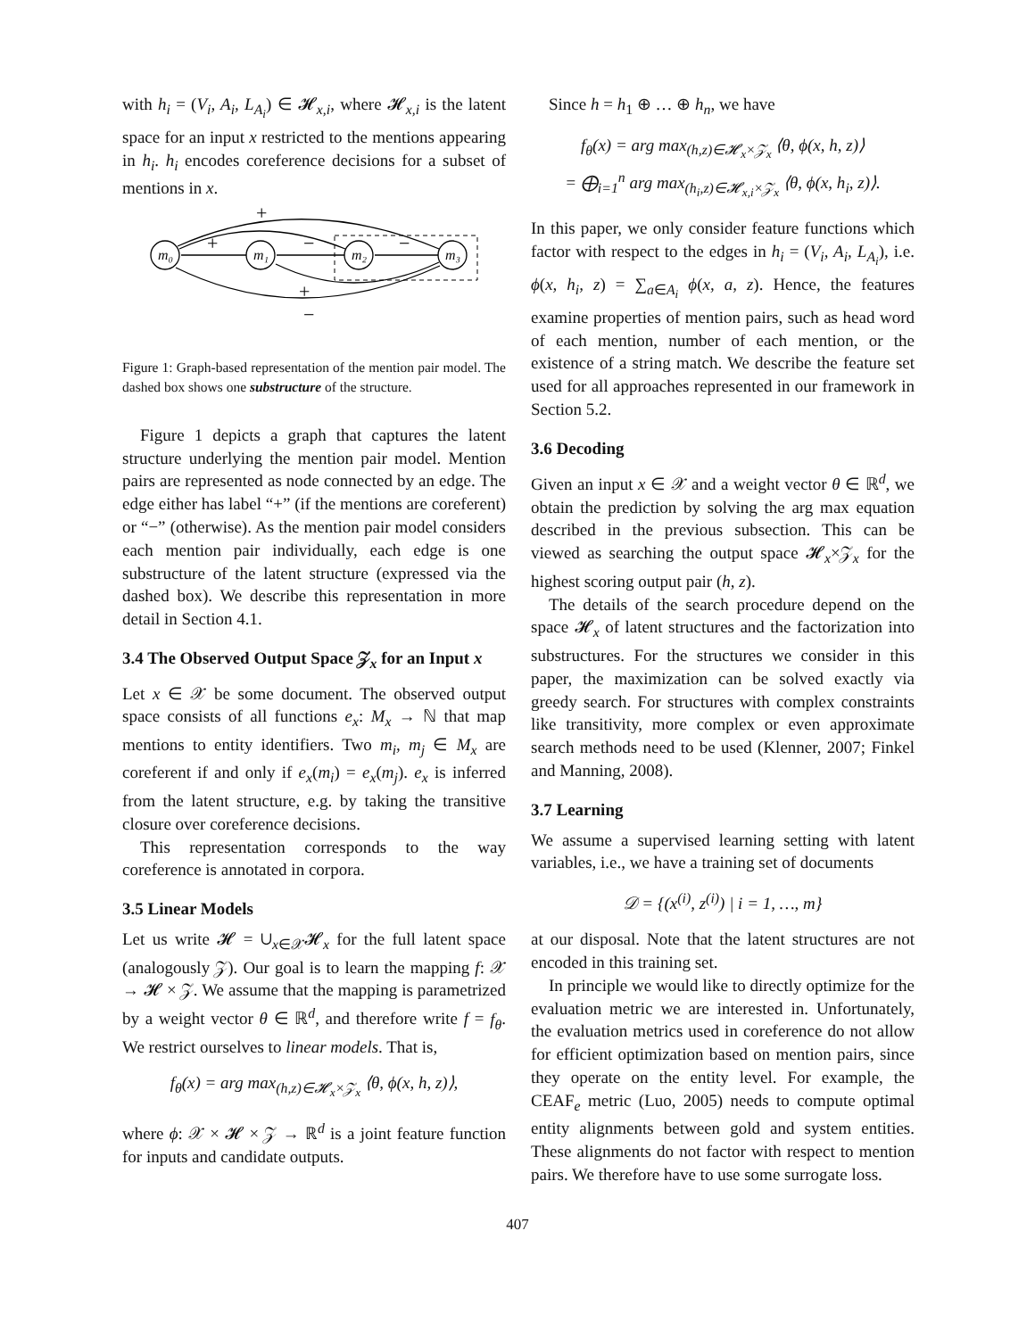with h<sub>i</sub> = (V<sub>i</sub>, A<sub>i</sub>, L<sub>A<sub>i</sub></sub>) ∈ 𝓗<sub>x,i</sub>, where 𝓗<sub>x,i</sub> is the latent space for an input x restricted to the mentions appearing in h<sub>i</sub>. h<sub>i</sub> encodes coreference decisions for a subset of mentions in x.
m₀
m₁
m₂
m₃
+
+
−
−
+
−
Figure 1: Graph-based representation of the mention pair model. The dashed box shows one substructure of the structure.
Figure 1 depicts a graph that captures the latent structure underlying the mention pair model. Mention pairs are represented as node connected by an edge. The edge either has label “+” (if the mentions are coreferent) or “−” (otherwise). As the mention pair model considers each mention pair individually, each edge is one substructure of the latent structure (expressed via the dashed box). We describe this representation in more detail in Section 4.1.
3.4 The Observed Output Space 𝒵<sub>x</sub> for an Input x
Let x ∈ 𝒳 be some document. The observed output space consists of all functions e<sub>x</sub>: M<sub>x</sub> → ℕ that map mentions to entity identifiers. Two m<sub>i</sub>, m<sub>j</sub> ∈ M<sub>x</sub> are coreferent if and only if e<sub>x</sub>(m<sub>i</sub>) = e<sub>x</sub>(m<sub>j</sub>). e<sub>x</sub> is inferred from the latent structure, e.g. by taking the transitive closure over coreference decisions.
This representation corresponds to the way coreference is annotated in corpora.
3.5 Linear Models
Let us write 𝓗 = ∪<sub>x∈𝒳</sub>𝓗<sub>x</sub> for the full latent space (analogously 𝒵). Our goal is to learn the mapping f: 𝒳 → 𝓗 × 𝒵. We assume that the mapping is parametrized by a weight vector θ ∈ ℝ<sup>d</sup>, and therefore write f = f<sub>θ</sub>. We restrict ourselves to linear models. That is,
f<sub>θ</sub>(x) = arg max<sub>(h,z)∈𝓗<sub>x</sub>×𝒵<sub>x</sub></sub> ⟨θ, ϕ(x, h, z)⟩,
where ϕ: 𝒳 × 𝓗 × 𝒵 → ℝ<sup>d</sup> is a joint feature function for inputs and candidate outputs.
Since h = h<sub>1</sub> ⊕ … ⊕ h<sub>n</sub>, we have
f<sub>θ</sub>(x) = arg max<sub>(h,z)∈𝓗<sub>x</sub>×𝒵<sub>x</sub></sub> ⟨θ, ϕ(x, h, z)⟩
= ⨁<sub>i=1</sub><sup>n</sup> arg max<sub>(h<sub>i</sub>,z)∈𝓗<sub>x,i</sub>×𝒵<sub>x</sub></sub> ⟨θ, ϕ(x, h<sub>i</sub>, z)⟩.
In this paper, we only consider feature functions which factor with respect to the edges in h<sub>i</sub> = (V<sub>i</sub>, A<sub>i</sub>, L<sub>A<sub>i</sub></sub>), i.e. ϕ(x, h<sub>i</sub>, z) = ∑<sub>a∈A<sub>i</sub></sub> ϕ(x, a, z). Hence, the features examine properties of mention pairs, such as head word of each mention, number of each mention, or the existence of a string match. We describe the feature set used for all approaches represented in our framework in Section 5.2.
3.6 Decoding
Given an input x ∈ 𝒳 and a weight vector θ ∈ ℝ<sup>d</sup>, we obtain the prediction by solving the arg max equation described in the previous subsection. This can be viewed as searching the output space 𝓗<sub>x</sub>×𝒵<sub>x</sub> for the highest scoring output pair (h, z).
The details of the search procedure depend on the space 𝓗<sub>x</sub> of latent structures and the factorization into substructures. For the structures we consider in this paper, the maximization can be solved exactly via greedy search. For structures with complex constraints like transitivity, more complex or even approximate search methods need to be used (Klenner, 2007; Finkel and Manning, 2008).
3.7 Learning
We assume a supervised learning setting with latent variables, i.e., we have a training set of documents
𝒟 = {(x<sup>(i)</sup>, z<sup>(i)</sup>) | i = 1, …, m}
at our disposal. Note that the latent structures are not encoded in this training set.
In principle we would like to directly optimize for the evaluation metric we are interested in. Unfortunately, the evaluation metrics used in coreference do not allow for efficient optimization based on mention pairs, since they operate on the entity level. For example, the CEAF<sub>e</sub> metric (Luo, 2005) needs to compute optimal entity alignments between gold and system entities. These alignments do not factor with respect to mention pairs. We therefore have to use some surrogate loss.
407